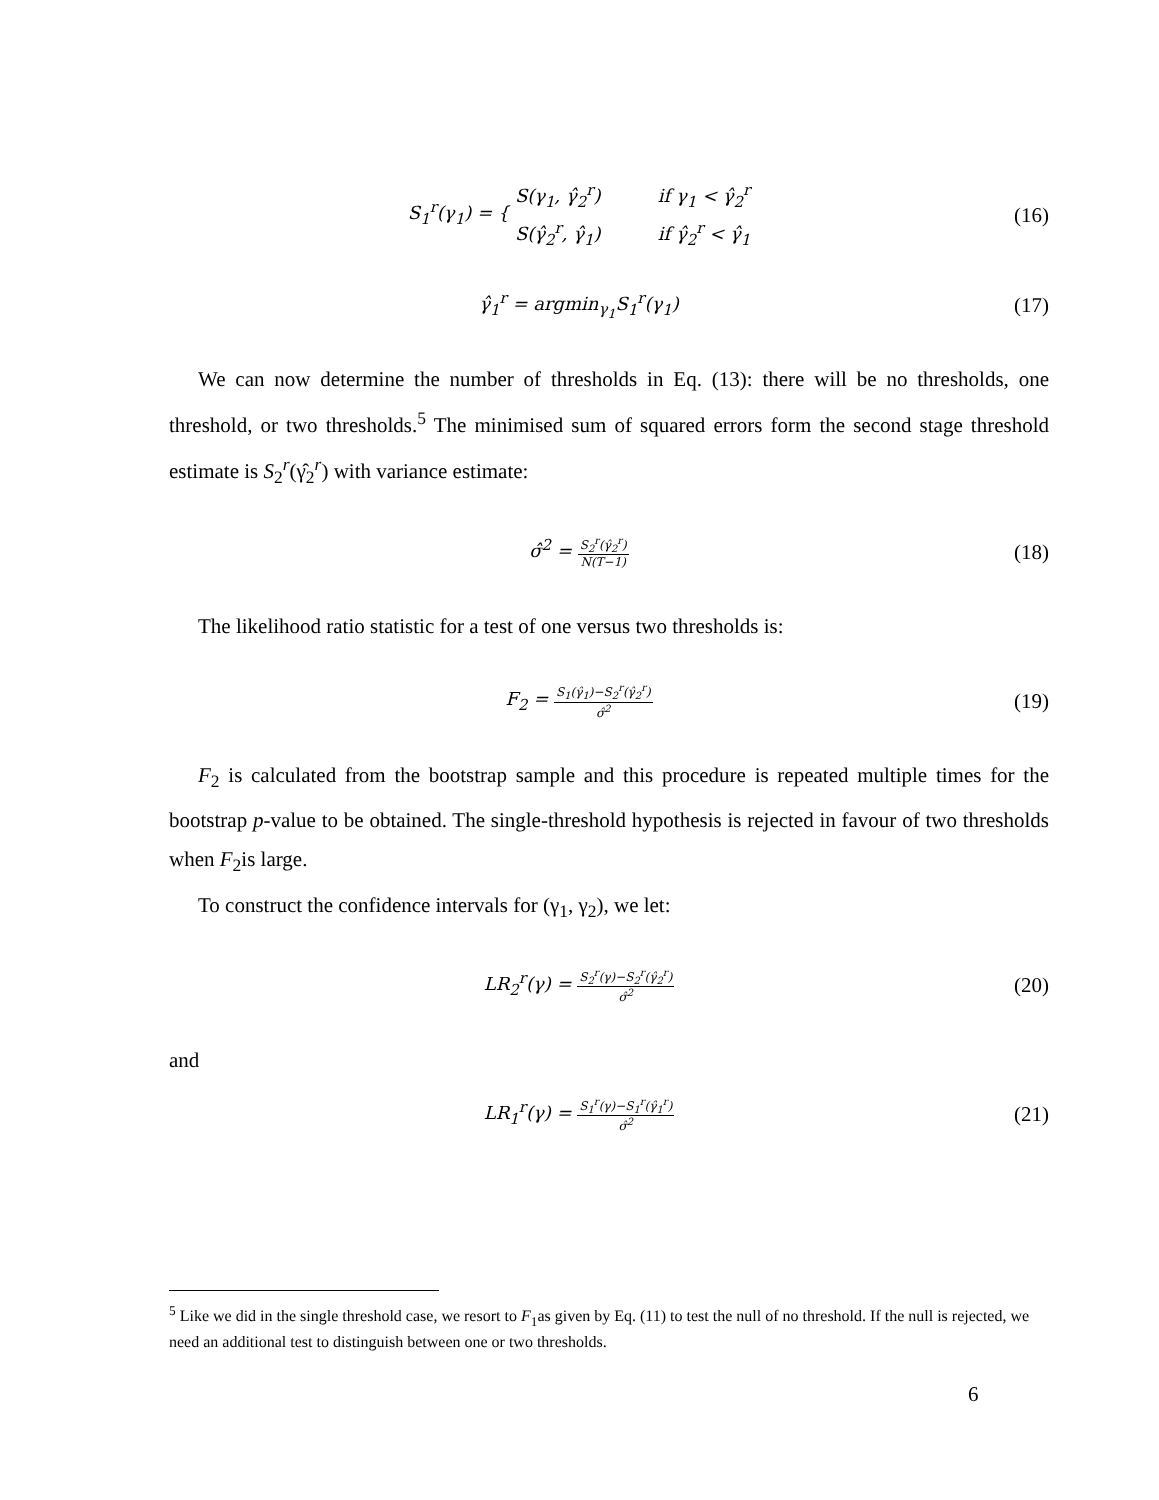S<sub>1</sub><sup>r</sup>(γ<sub>1</sub>) = { S(γ<sub>1</sub>, γ̂<sub>2</sub><sup>r</sup>) if γ<sub>1</sub> < γ̂<sub>2</sub><sup>r</sup>
S(γ̂<sub>2</sub><sup>r</sup>, γ̂<sub>1</sub>) if γ̂<sub>2</sub><sup>r</sup> < γ̂<sub>1</sub>
(16)
γ̂<sub>1</sub><sup>r</sup> = argmin<sub>γ<sub>1</sub></sub>S<sub>1</sub><sup>r</sup>(γ<sub>1</sub>)
(17)
We can now determine the number of thresholds in Eq. (13): there will be no thresholds, one threshold, or two thresholds.<sup>5</sup> The minimised sum of squared errors form the second stage threshold estimate is S<sub>2</sub><sup>r</sup>(γ̂<sub>2</sub><sup>r</sup>) with variance estimate:
σ̂<sup>2</sup> = S<sub>2</sub><sup>r</sup>(γ̂<sub>2</sub><sup>r</sup>) N(T−1)
(18)
The likelihood ratio statistic for a test of one versus two thresholds is:
F<sub>2</sub> = S<sub>1</sub>(γ̂<sub>1</sub>)−S<sub>2</sub><sup>r</sup>(γ̂<sub>2</sub><sup>r</sup>) σ̂<sup>2</sup>
(19)
F<sub>2</sub> is calculated from the bootstrap sample and this procedure is repeated multiple times for the bootstrap p-value to be obtained. The single-threshold hypothesis is rejected in favour of two thresholds when F<sub>2</sub>is large.
To construct the confidence intervals for (γ<sub>1</sub>, γ<sub>2</sub>), we let:
LR<sub>2</sub><sup>r</sup>(γ) = S<sub>2</sub><sup>r</sup>(γ)−S<sub>2</sub><sup>r</sup>(γ̂<sub>2</sub><sup>r</sup>) σ̂<sup>2</sup>
(20)
and
LR<sub>1</sub><sup>r</sup>(γ) = S<sub>1</sub><sup>r</sup>(γ)−S<sub>1</sub><sup>r</sup>(γ̂<sub>1</sub><sup>r</sup>) σ̂<sup>2</sup>
(21)
<sup>5</sup> Like we did in the single threshold case, we resort to F<sub>1</sub>as given by Eq. (11) to test the null of no threshold. If the null is rejected, we need an additional test to distinguish between one or two thresholds.
6